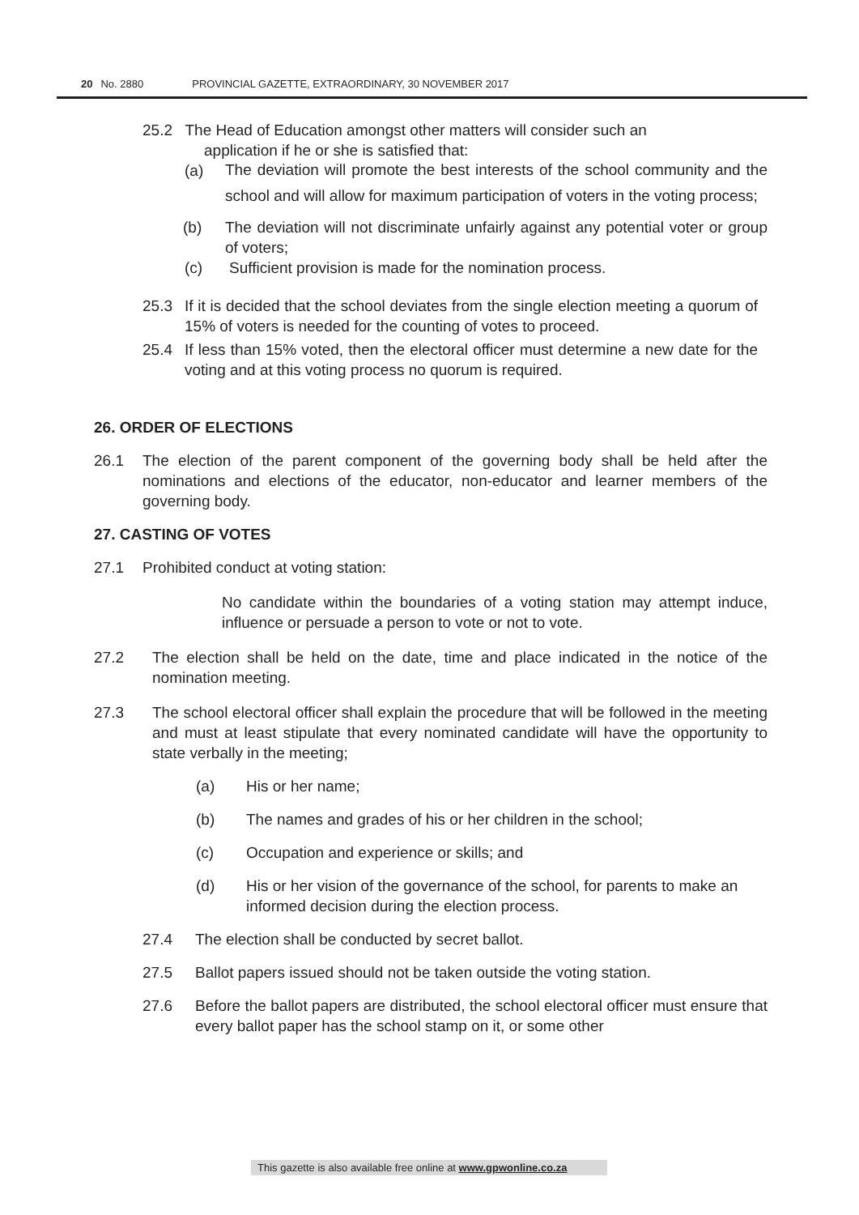20 No. 2880 PROVINCIAL GAZETTE, EXTRAORDINARY, 30 NOVEMBER 2017
25.2 The Head of Education amongst other matters will consider such an
application if he or she is satisfied that:
(a)
The deviation will promote the best interests of the school community and the school and will allow for maximum participation of voters in the voting process;
(b) The deviation will not discriminate unfairly against any potential voter or group of voters;
(c) Sufficient provision is made for the nomination process.
25.3 If it is decided that the school deviates from the single election meeting a quorum of 15% of voters is needed for the counting of votes to proceed.
25.4 If less than 15% voted, then the electoral officer must determine a new date for the voting and at this voting process no quorum is required.
26. ORDER OF ELECTIONS
26.1 The election of the parent component of the governing body shall be held after the nominations and elections of the educator, non-educator and learner members of the governing body.
27. CASTING OF VOTES
27.1 Prohibited conduct at voting station:
No candidate within the boundaries of a voting station may attempt induce, influence or persuade a person to vote or not to vote.
27.2 The election shall be held on the date, time and place indicated in the notice of the nomination meeting.
27.3 The school electoral officer shall explain the procedure that will be followed in the meeting and must at least stipulate that every nominated candidate will have the opportunity to state verbally in the meeting;
(a) His or her name;
(b) The names and grades of his or her children in the school;
(c) Occupation and experience or skills; and
(d) His or her vision of the governance of the school, for parents to make an informed decision during the election process.
27.4 The election shall be conducted by secret ballot.
27.5 Ballot papers issued should not be taken outside the voting station.
27.6 Before the ballot papers are distributed, the school electoral officer must ensure that every ballot paper has the school stamp on it, or some other
This gazette is also available free online at www.gpwonline.co.za